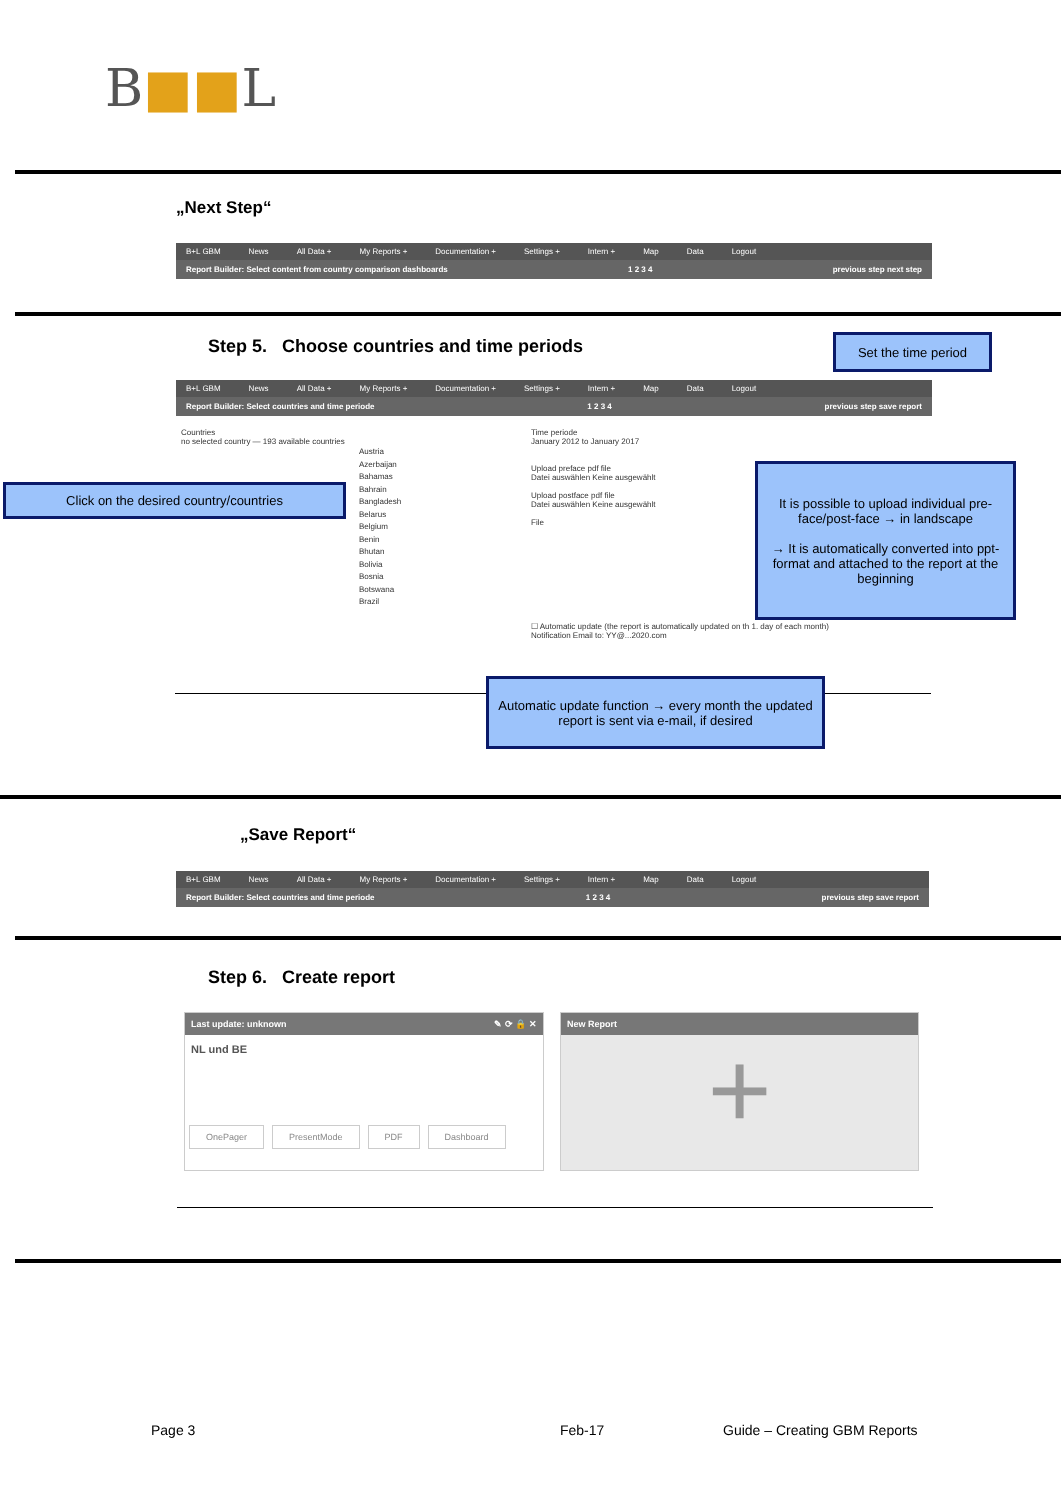B■■L
„Next Step“
B+L GBM News All Data + My Reports + Documentation + Settings + Intern + Map Data Logout
Report Builder: Select content from country comparison dashboards 1 2 3 4 previous step next step
Step 5. Choose countries and time periods
Set the time period
B+L GBM News All Data + My Reports + Documentation + Settings + Intern + Map Data Logout
Report Builder: Select countries and time periode 1 2 3 4 previous step save report
Countries
no selected country — 193 available countries
Austria
Azerbaijan
Bahamas
Bahrain
Bangladesh
Belarus
Belgium
Benin
Bhutan
Bolivia
Bosnia
Botswana
Brazil
Click on the desired country/countries
Time periode
January 2012 to January 2017
Upload preface pdf file
Datei auswählen Keine ausgewählt
Upload postface pdf file
Datei auswählen Keine ausgewählt
File
It is possible to upload individual pre-face/post-face → in landscape
→ It is automatically converted into ppt-format and attached to the report at the beginning
☐ Automatic update (the report is automatically updated on th 1. day of each month)
Notification Email to: YY@...2020.com
Automatic update function → every month the updated report is sent via e-mail, if desired
„Save Report“
B+L GBM News All Data + My Reports + Documentation + Settings + Intern + Map Data Logout
Report Builder: Select countries and time periode 1 2 3 4 previous step save report
Step 6. Create report
Last update: unknown ✎ ⟳ 🔒 ✕
NL und BE
OnePager PresentMode PDF Dashboard
New Report
+
Page 3 Feb-17 Guide – Creating GBM Reports